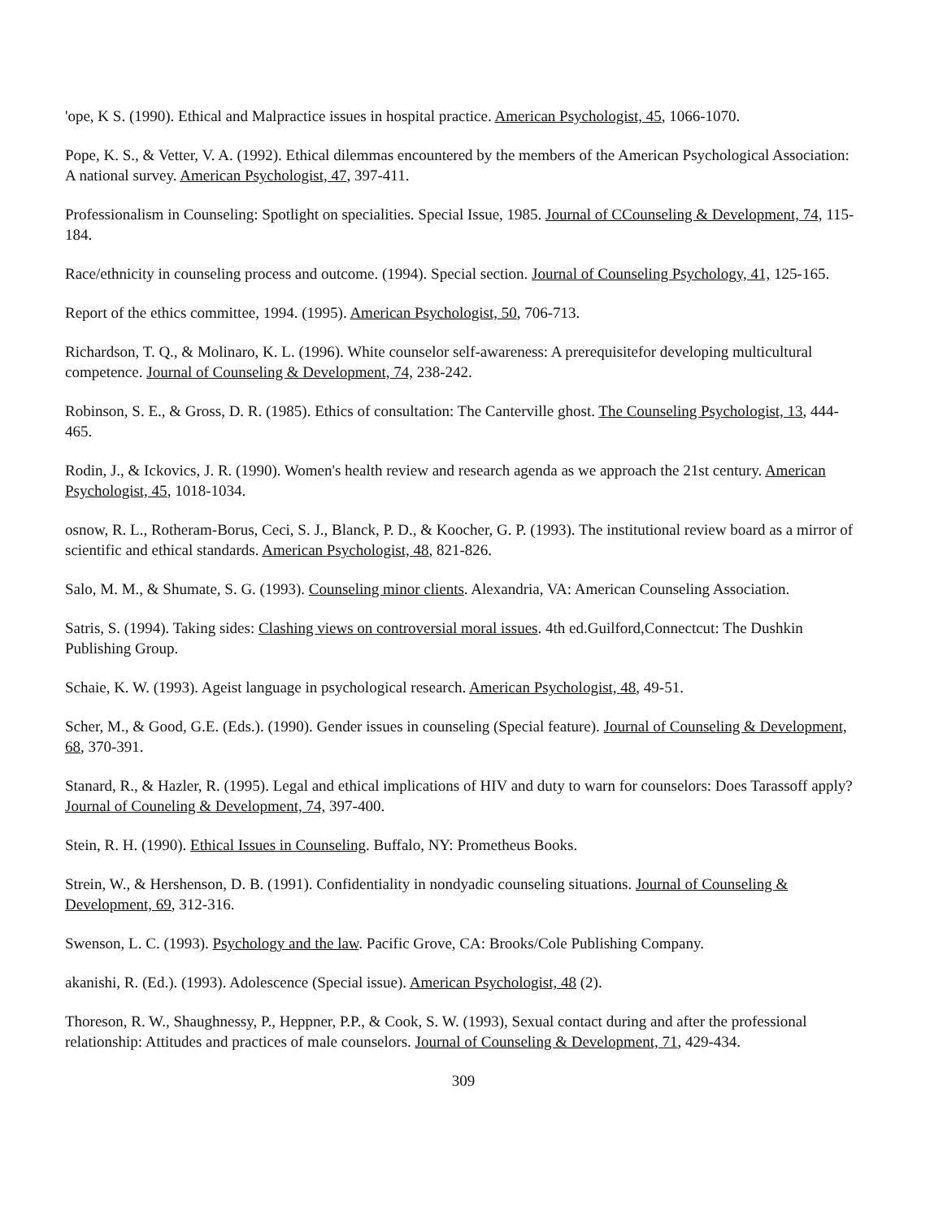'ope, K S. (1990). Ethical and Malpractice issues in hospital practice. American Psychologist, 45, 1066-1070.
Pope, K. S., & Vetter, V. A. (1992). Ethical dilemmas encountered by the members of the American Psychological Association: A national survey. American Psychologist, 47, 397-411.
Professionalism in Counseling: Spotlight on specialities. Special Issue, 1985. Journal of CCounseling & Development, 74, 115-184.
Race/ethnicity in counseling process and outcome. (1994). Special section. Journal of Counseling Psychology, 41, 125-165.
Report of the ethics committee, 1994. (1995). American Psychologist, 50, 706-713.
Richardson, T. Q., & Molinaro, K. L. (1996). White counselor self-awareness: A prerequisitefor developing multicultural competence. Journal of Counseling & Development, 74, 238-242.
Robinson, S. E., & Gross, D. R. (1985). Ethics of consultation: The Canterville ghost. The Counseling Psychologist, 13, 444-465.
Rodin, J., & Ickovics, J. R. (1990). Women's health review and research agenda as we approach the 21st century. American Psychologist, 45, 1018-1034.
osnow, R. L., Rotheram-Borus, Ceci, S. J., Blanck, P. D., & Koocher, G. P. (1993). The institutional review board as a mirror of scientific and ethical standards. American Psychologist, 48, 821-826.
Salo, M. M., & Shumate, S. G. (1993). Counseling minor clients. Alexandria, VA: American Counseling Association.
Satris, S. (1994). Taking sides: Clashing views on controversial moral issues. 4th ed.Guilford,Connectcut: The Dushkin Publishing Group.
Schaie, K. W. (1993). Ageist language in psychological research. American Psychologist, 48, 49-51.
Scher, M., & Good, G.E. (Eds.). (1990). Gender issues in counseling (Special feature). Journal of Counseling & Development, 68, 370-391.
Stanard, R., & Hazler, R. (1995). Legal and ethical implications of HIV and duty to warn for counselors: Does Tarassoff apply? Journal of Couneling & Development, 74, 397-400.
Stein, R. H. (1990). Ethical Issues in Counseling. Buffalo, NY: Prometheus Books.
Strein, W., & Hershenson, D. B. (1991). Confidentiality in nondyadic counseling situations. Journal of Counseling & Development, 69, 312-316.
Swenson, L. C. (1993). Psychology and the law. Pacific Grove, CA: Brooks/Cole Publishing Company.
akanishi, R. (Ed.). (1993). Adolescence (Special issue). American Psychologist, 48 (2).
Thoreson, R. W., Shaughnessy, P., Heppner, P.P., & Cook, S. W. (1993), Sexual contact during and after the professional relationship: Attitudes and practices of male counselors. Journal of Counseling & Development, 71, 429-434.
309